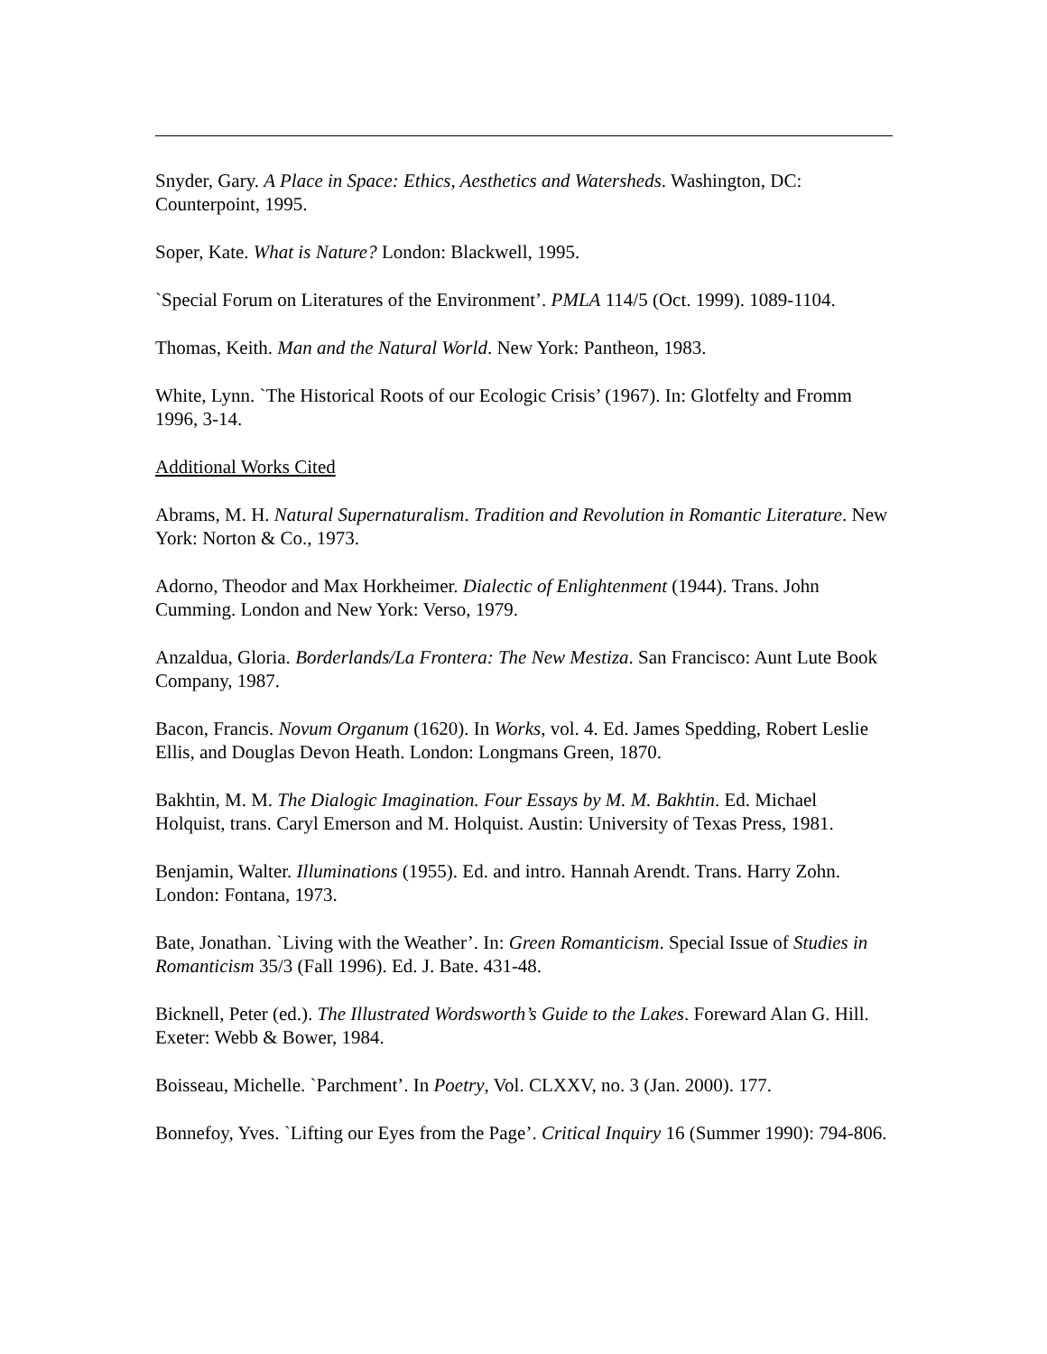Snyder, Gary. A Place in Space: Ethics, Aesthetics and Watersheds. Washington, DC: Counterpoint, 1995.
Soper, Kate. What is Nature? London: Blackwell, 1995.
`Special Forum on Literatures of the Environment’. PMLA 114/5 (Oct. 1999). 1089-1104.
Thomas, Keith. Man and the Natural World. New York: Pantheon, 1983.
White, Lynn. `The Historical Roots of our Ecologic Crisis’ (1967). In: Glotfelty and Fromm 1996, 3-14.
Additional Works Cited
Abrams, M. H. Natural Supernaturalism. Tradition and Revolution in Romantic Literature. New York: Norton & Co., 1973.
Adorno, Theodor and Max Horkheimer. Dialectic of Enlightenment (1944). Trans. John Cumming. London and New York: Verso, 1979.
Anzaldua, Gloria. Borderlands/La Frontera: The New Mestiza. San Francisco: Aunt Lute Book Company, 1987.
Bacon, Francis. Novum Organum (1620). In Works, vol. 4. Ed. James Spedding, Robert Leslie Ellis, and Douglas Devon Heath. London: Longmans Green, 1870.
Bakhtin, M. M. The Dialogic Imagination. Four Essays by M. M. Bakhtin. Ed. Michael Holquist, trans. Caryl Emerson and M. Holquist. Austin: University of Texas Press, 1981.
Benjamin, Walter. Illuminations (1955). Ed. and intro. Hannah Arendt. Trans. Harry Zohn. London: Fontana, 1973.
Bate, Jonathan. `Living with the Weather’. In: Green Romanticism. Special Issue of Studies in Romanticism 35/3 (Fall 1996). Ed. J. Bate. 431-48.
Bicknell, Peter (ed.). The Illustrated Wordsworth’s Guide to the Lakes. Foreward Alan G. Hill. Exeter: Webb & Bower, 1984.
Boisseau, Michelle. `Parchment’. In Poetry, Vol. CLXXV, no. 3 (Jan. 2000). 177.
Bonnefoy, Yves. `Lifting our Eyes from the Page’. Critical Inquiry 16 (Summer 1990): 794-806.